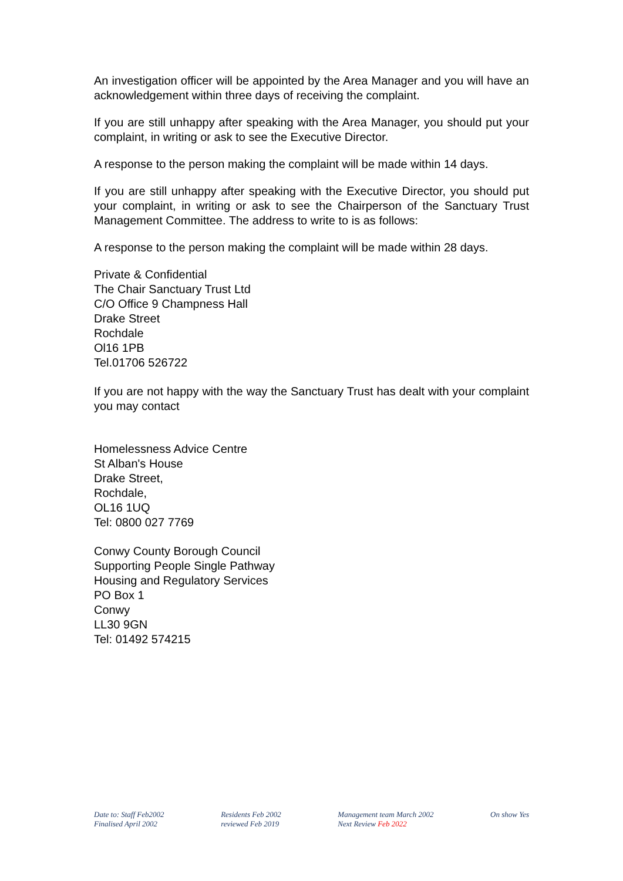An investigation officer will be appointed by the Area Manager and you will have an acknowledgement within three days of receiving the complaint.
If you are still unhappy after speaking with the Area Manager, you should put your complaint, in writing or ask to see the Executive Director.
A response to the person making the complaint will be made within 14 days.
If you are still unhappy after speaking with the Executive Director, you should put your complaint, in writing or ask to see the Chairperson of the Sanctuary Trust Management Committee. The address to write to is as follows:
A response to the person making the complaint will be made within 28 days.
Private & Confidential
The Chair Sanctuary Trust Ltd
C/O Office 9 Champness Hall
Drake Street
Rochdale
Ol16 1PB
Tel.01706 526722
If you are not happy with the way the Sanctuary Trust has dealt with your complaint you may contact
Homelessness Advice Centre
St Alban's House
Drake Street,
Rochdale,
OL16 1UQ
Tel: 0800 027 7769
Conwy County Borough Council
Supporting People Single Pathway
Housing and Regulatory Services
PO Box 1
Conwy
LL30 9GN
Tel: 01492 574215
Date to: Staff Feb2002
Finalised April 2002
Residents Feb 2002
reviewed Feb 2019
Management team March 2002
Next Review Feb 2022
On show Yes